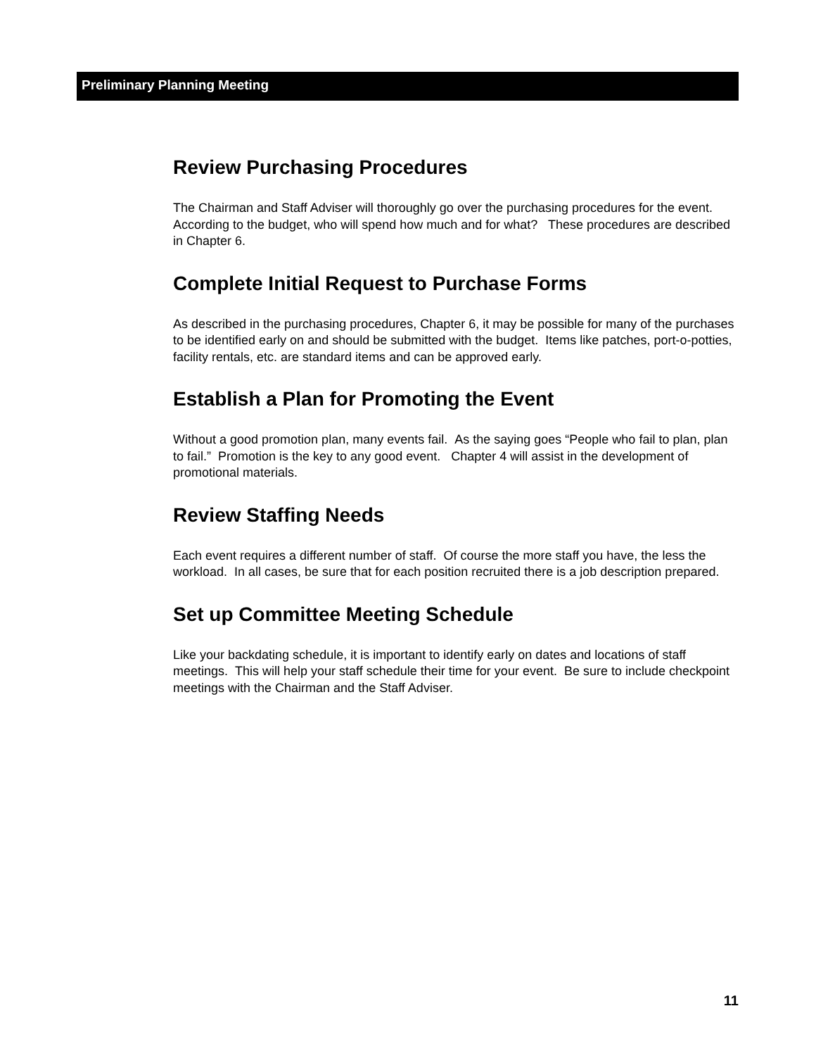Preliminary Planning Meeting
Review Purchasing Procedures
The Chairman and Staff Adviser will thoroughly go over the purchasing procedures for the event. According to the budget, who will spend how much and for what? These procedures are described in Chapter 6.
Complete Initial Request to Purchase Forms
As described in the purchasing procedures, Chapter 6, it may be possible for many of the purchases to be identified early on and should be submitted with the budget. Items like patches, port-o-potties, facility rentals, etc. are standard items and can be approved early.
Establish a Plan for Promoting the Event
Without a good promotion plan, many events fail. As the saying goes “People who fail to plan, plan to fail.” Promotion is the key to any good event. Chapter 4 will assist in the development of promotional materials.
Review Staffing Needs
Each event requires a different number of staff. Of course the more staff you have, the less the workload. In all cases, be sure that for each position recruited there is a job description prepared.
Set up Committee Meeting Schedule
Like your backdating schedule, it is important to identify early on dates and locations of staff meetings. This will help your staff schedule their time for your event. Be sure to include checkpoint meetings with the Chairman and the Staff Adviser.
11